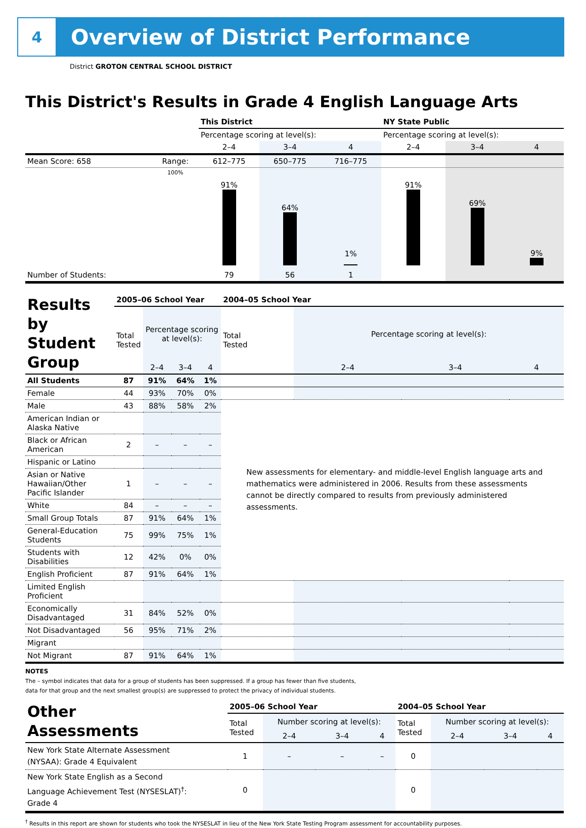4
Overview of District Performance
District GROTON CENTRAL SCHOOL DISTRICT
This District's Results in Grade 4 English Language Arts
| | | This District | | | NY State Public | | |
| | | Percentage scoring at level(s): | | | Percentage scoring at level(s): | | |
| | | 2–4 | 3–4 | 4 | 2–4 | 3–4 | 4 |
| Mean Score: 658 | Range: | 612–775 | 650–775 | 716–775 | | | |
| | 100% | 91% | 64% | 1% | 91% | 69% | 9% |
| Number of Students: | | 79 | 56 | 1 | | | |
| Results by Student Group | 2005–06 School Year | | | | 2004–05 School Year | | | |
| | Total Tested | Percentage scoring at level(s): | | | Total Tested | Percentage scoring at level(s): | | |
| | | 2–4 | 3–4 | 4 | | 2–4 | 3–4 | 4 |
| All Students | 87 | 91% | 64% | 1% | | | | |
| Female | 44 | 93% | 70% | 0% | | | | |
| Male | 43 | 88% | 58% | 2% | New assessments for elementary- and middle-level English language arts and mathematics were administered in 2006. Results from these assessments cannot be directly compared to results from previously administered assessments. | | | |
| American Indian or Alaska Native | | | | | | | | |
| Black or African American | 2 | – | – | – | | | | |
| Hispanic or Latino | | | | | | | | |
| Asian or Native Hawaiian/Other Pacific Islander | 1 | – | – | – | | | | |
| White | 84 | – | – | – | | | | |
| Small Group Totals | 87 | 91% | 64% | 1% | | | | |
| General-Education Students | 75 | 99% | 75% | 1% | | | | |
| Students with Disabilities | 12 | 42% | 0% | 0% | | | | |
| English Proficient | 87 | 91% | 64% | 1% | | | | |
| Limited English Proficient | | | | | | | | |
| Economically Disadvantaged | 31 | 84% | 52% | 0% | | | | |
| Not Disadvantaged | 56 | 95% | 71% | 2% | | | | |
| Migrant | | | | | | | | |
| Not Migrant | 87 | 91% | 64% | 1% | | | | |
NOTES
The – symbol indicates that data for a group of students has been suppressed. If a group has fewer than five students,
data for that group and the next smallest group(s) are suppressed to protect the privacy of individual students.
| Other Assessments | 2005–06 School Year | | | | 2004–05 School Year | | | |
| | Total Tested | Number scoring at level(s): | | | Total Tested | Number scoring at level(s): | | |
| | | 2–4 | 3–4 | 4 | | 2–4 | 3–4 | 4 |
| New York State Alternate Assessment (NYSAA): Grade 4 Equivalent | 1 | – | – | – | 0 | | | |
| New York State English as a Second Language Achievement Test (NYSESLAT)<sup>†</sup>: Grade 4 | 0 | | | | 0 | | | |
<sup>†</sup> Results in this report are shown for students who took the NYSESLAT in lieu of the New York State Testing Program assessment for accountability purposes.